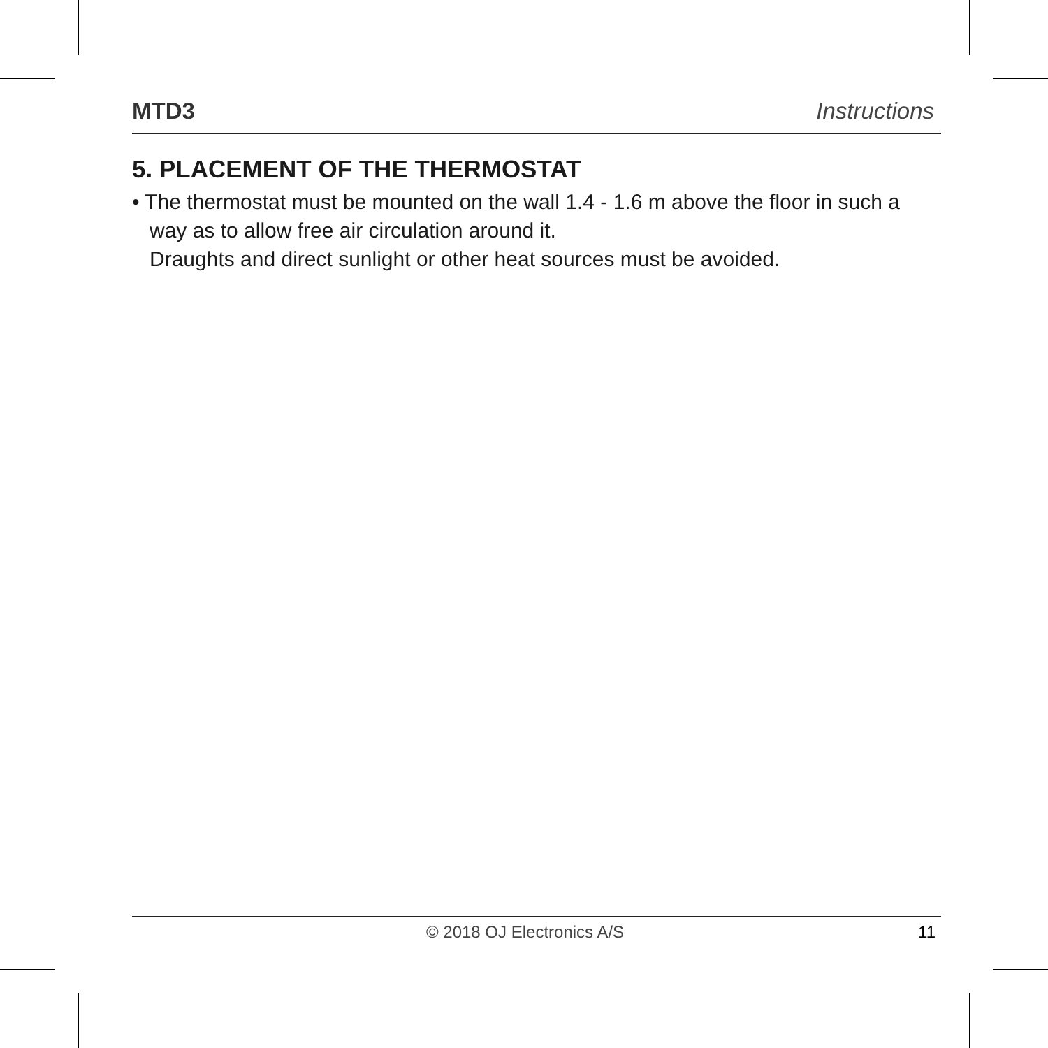MTD3 Instructions
5. PLACEMENT OF THE THERMOSTAT
• The thermostat must be mounted on the wall 1.4 - 1.6 m above the floor in such a way as to allow free air circulation around it.
Draughts and direct sunlight or other heat sources must be avoided.
© 2018 OJ Electronics A/S 11